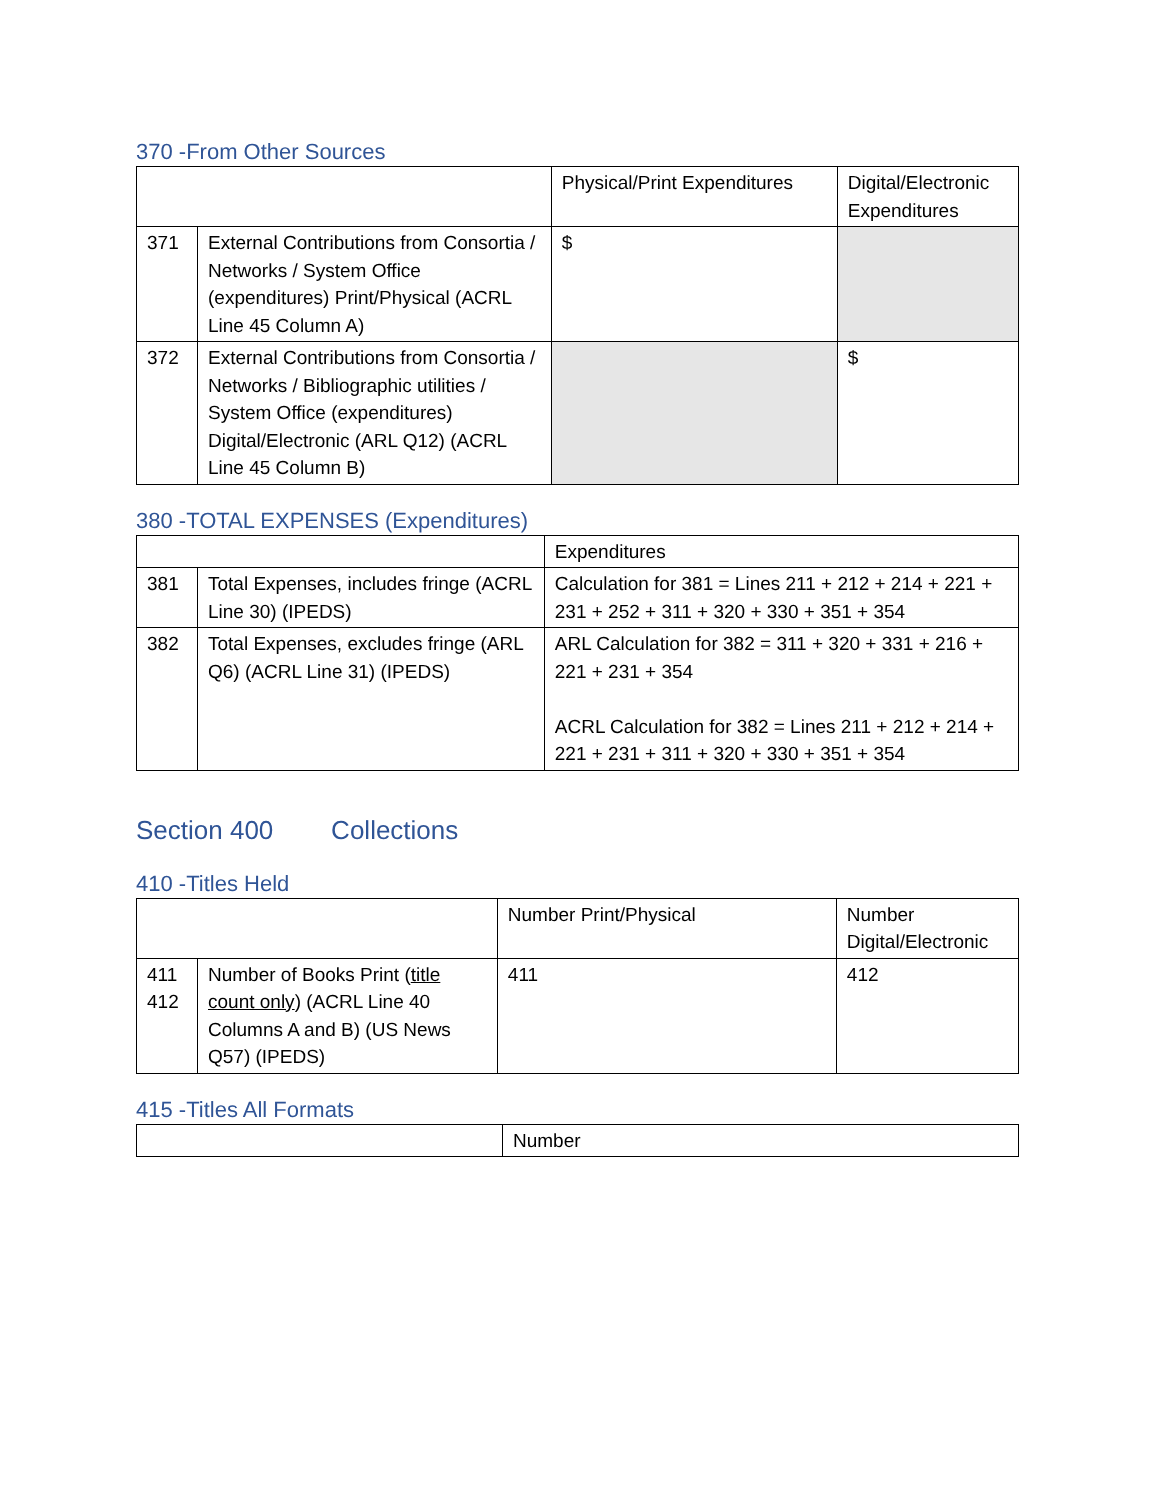370 -From Other Sources
| | | Physical/Print Expenditures | Digital/Electronic Expenditures |
| 371 | External Contributions from Consortia / Networks / System Office (expenditures) Print/Physical (ACRL Line 45 Column A) | $ | |
| 372 | External Contributions from Consortia / Networks / Bibliographic utilities / System Office (expenditures) Digital/Electronic (ARL Q12) (ACRL Line 45 Column B) | | $ |
380 -TOTAL EXPENSES (Expenditures)
| | | Expenditures |
| 381 | Total Expenses, includes fringe (ACRL Line 30) (IPEDS) | Calculation for 381 = Lines 211 + 212 + 214 + 221 + 231 + 252 + 311 + 320 + 330 + 351 + 354 |
| 382 | Total Expenses, excludes fringe (ARL Q6) (ACRL Line 31) (IPEDS) | ARL Calculation for 382 = 311 + 320 + 331 + 216 + 221 + 231 + 354 ACRL Calculation for 382 = Lines 211 + 212 + 214 + 221 + 231 + 311 + 320 + 330 + 351 + 354 |
Section 400 Collections
410 -Titles Held
| | | Number Print/Physical | Number Digital/Electronic |
| 411 412 | Number of Books Print ( title count only ) (ACRL Line 40 Columns A and B) (US News Q57) (IPEDS) | 411 | 412 |
415 -Titles All Formats
| | Number |